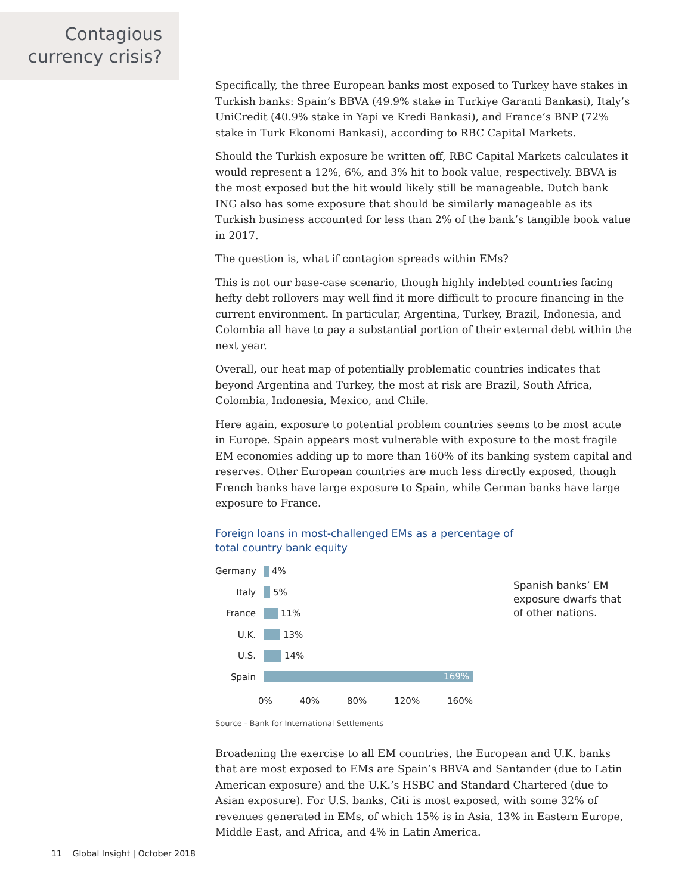Contagious
currency crisis?
Specifically, the three European banks most exposed to Turkey have stakes in Turkish banks: Spain’s BBVA (49.9% stake in Turkiye Garanti Bankasi), Italy’s UniCredit (40.9% stake in Yapi ve Kredi Bankasi), and France’s BNP (72% stake in Turk Ekonomi Bankasi), according to RBC Capital Markets.
Should the Turkish exposure be written off, RBC Capital Markets calculates it would represent a 12%, 6%, and 3% hit to book value, respectively. BBVA is the most exposed but the hit would likely still be manageable. Dutch bank ING also has some exposure that should be similarly manageable as its Turkish business accounted for less than 2% of the bank’s tangible book value in 2017.
The question is, what if contagion spreads within EMs?
This is not our base-case scenario, though highly indebted countries facing hefty debt rollovers may well find it more difficult to procure financing in the current environment. In particular, Argentina, Turkey, Brazil, Indonesia, and Colombia all have to pay a substantial portion of their external debt within the next year.
Overall, our heat map of potentially problematic countries indicates that beyond Argentina and Turkey, the most at risk are Brazil, South Africa, Colombia, Indonesia, Mexico, and Chile.
Here again, exposure to potential problem countries seems to be most acute in Europe. Spain appears most vulnerable with exposure to the most fragile EM economies adding up to more than 160% of its banking system capital and reserves. Other European countries are much less directly exposed, though French banks have large exposure to Spain, while German banks have large exposure to France.
Foreign loans in most-challenged EMs as a percentage of
total country bank equity
Germany 4%
Italy 5%
France 11%
U.K. 13%
U.S. 14%
Spain 169%
0% 40% 80% 120% 160%
Spanish banks’ EM exposure dwarfs that of other nations.
Source - Bank for International Settlements
Broadening the exercise to all EM countries, the European and U.K. banks that are most exposed to EMs are Spain’s BBVA and Santander (due to Latin American exposure) and the U.K.’s HSBC and Standard Chartered (due to Asian exposure). For U.S. banks, Citi is most exposed, with some 32% of revenues generated in EMs, of which 15% is in Asia, 13% in Eastern Europe, Middle East, and Africa, and 4% in Latin America.
11 Global Insight | October 2018